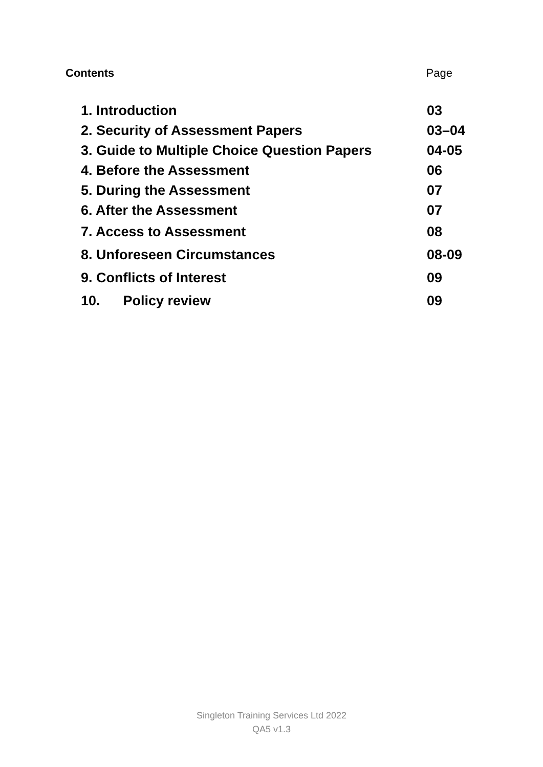Contents Page
| 1. Introduction | 03 |
| 2. Security of Assessment Papers | 03–04 |
| 3. Guide to Multiple Choice Question Papers | 04-05 |
| 4. Before the Assessment | 06 |
| 5. During the Assessment | 07 |
| 6. After the Assessment | 07 |
| 7. Access to Assessment | 08 |
| 8. Unforeseen Circumstances | 08-09 |
| 9. Conflicts of Interest | 09 |
| 10. Policy review | 09 |
Singleton Training Services Ltd 2022
QA5 v1.3